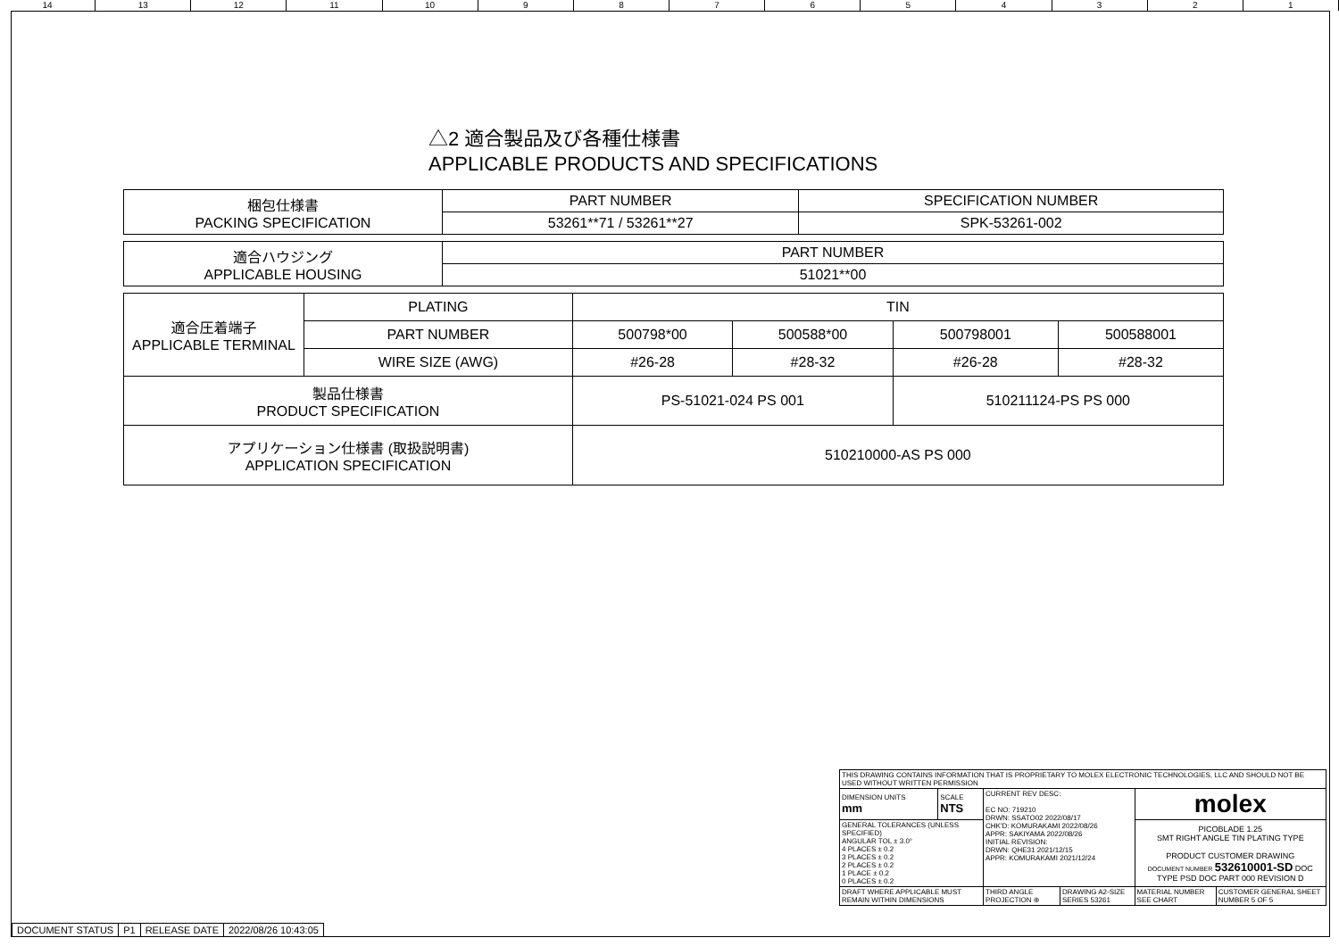14 13 12 11 10 987654321
△2 適合製品及び各種仕様書
APPLICABLE PRODUCTS AND SPECIFICATIONS
| 梱包仕様書 PACKING SPECIFICATION | PART NUMBER | SPECIFICATION NUMBER |
| | 53261**71 / 53261**27 | SPK-53261-002 |
| 適合ハウジング APPLICABLE HOUSING | PART NUMBER |
| | 51021**00 |
| 適合圧着端子 APPLICABLE TERMINAL | PLATING | TIN | | | |
| | PART NUMBER | 500798*00 | 500588*00 | 500798001 | 500588001 |
| | WIRE SIZE (AWG) | #26-28 | #28-32 | #26-28 | #28-32 |
| 製品仕様書 PRODUCT SPECIFICATION | | PS-51021-024 PS 001 | | 510211124-PS PS 000 | |
| アプリケーション仕様書 (取扱説明書) APPLICATION SPECIFICATION | | 510210000-AS PS 000 | | | |
| THIS DRAWING CONTAINS INFORMATION THAT IS PROPRIETARY TO MOLEX ELECTRONIC TECHNOLOGIES, LLC AND SHOULD NOT BE USED WITHOUT WRITTEN PERMISSION | | | | | |
| DIMENSION UNITS mm | SCALE NTS | CURRENT REV DESC: EC NO: 719210 DRWN: SSATO02 2022/08/17 CHK'D: KOMURAKAMI 2022/08/26 APPR: SAKIYAMA 2022/08/26 INITIAL REVISION: DRWN: QHE31 2021/12/15 APPR: KOMURAKAMI 2021/12/24 | | molex | |
| GENERAL TOLERANCES (UNLESS SPECIFIED) ANGULAR TOL ± 3.0° 4 PLACES ± 0.2 3 PLACES ± 0.2 2 PLACES ± 0.2 1 PLACE ± 0.2 0 PLACES ± 0.2 | | | | PICOBLADE 1.25 SMT RIGHT ANGLE TIN PLATING TYPE PRODUCT CUSTOMER DRAWING DOCUMENT NUMBER 532610001-SD DOC TYPE PSD DOC PART 000 REVISION D | |
| DRAFT WHERE APPLICABLE MUST REMAIN WITHIN DIMENSIONS | | THIRD ANGLE PROJECTION ⊕ | DRAWING A2-SIZE SERIES 53261 | MATERIAL NUMBER SEE CHART | CUSTOMER GENERAL SHEET NUMBER 5 OF 5 |
| DOCUMENT STATUS | P1 | RELEASE DATE | 2022/08/26 10:43:05 |